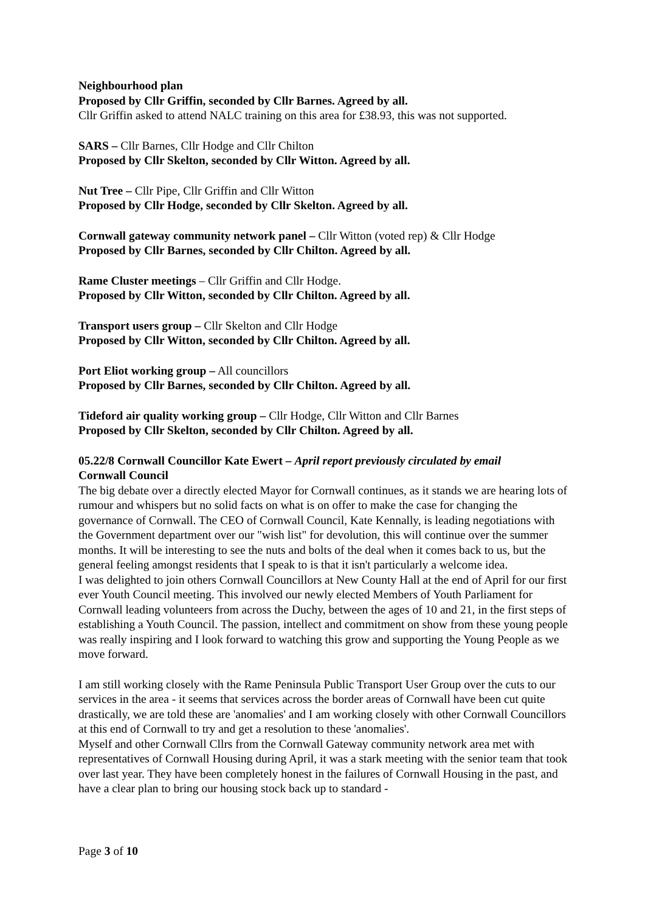Neighbourhood plan
Proposed by Cllr Griffin, seconded by Cllr Barnes. Agreed by all.
Cllr Griffin asked to attend NALC training on this area for £38.93, this was not supported.
SARS – Cllr Barnes, Cllr Hodge and Cllr Chilton
Proposed by Cllr Skelton, seconded by Cllr Witton. Agreed by all.
Nut Tree – Cllr Pipe, Cllr Griffin and Cllr Witton
Proposed by Cllr Hodge, seconded by Cllr Skelton. Agreed by all.
Cornwall gateway community network panel – Cllr Witton (voted rep) & Cllr Hodge
Proposed by Cllr Barnes, seconded by Cllr Chilton. Agreed by all.
Rame Cluster meetings – Cllr Griffin and Cllr Hodge.
Proposed by Cllr Witton, seconded by Cllr Chilton. Agreed by all.
Transport users group – Cllr Skelton and Cllr Hodge
Proposed by Cllr Witton, seconded by Cllr Chilton. Agreed by all.
Port Eliot working group – All councillors
Proposed by Cllr Barnes, seconded by Cllr Chilton. Agreed by all.
Tideford air quality working group – Cllr Hodge, Cllr Witton and Cllr Barnes
Proposed by Cllr Skelton, seconded by Cllr Chilton. Agreed by all.
05.22/8 Cornwall Councillor Kate Ewert – April report previously circulated by email
Cornwall Council
The big debate over a directly elected Mayor for Cornwall continues, as it stands we are hearing lots of rumour and whispers but no solid facts on what is on offer to make the case for changing the governance of Cornwall. The CEO of Cornwall Council, Kate Kennally, is leading negotiations with the Government department over our "wish list" for devolution, this will continue over the summer months. It will be interesting to see the nuts and bolts of the deal when it comes back to us, but the general feeling amongst residents that I speak to is that it isn't particularly a welcome idea.
I was delighted to join others Cornwall Councillors at New County Hall at the end of April for our first ever Youth Council meeting. This involved our newly elected Members of Youth Parliament for Cornwall leading volunteers from across the Duchy, between the ages of 10 and 21, in the first steps of establishing a Youth Council. The passion, intellect and commitment on show from these young people was really inspiring and I look forward to watching this grow and supporting the Young People as we move forward.
I am still working closely with the Rame Peninsula Public Transport User Group over the cuts to our services in the area - it seems that services across the border areas of Cornwall have been cut quite drastically, we are told these are 'anomalies' and I am working closely with other Cornwall Councillors at this end of Cornwall to try and get a resolution to these 'anomalies'.
Myself and other Cornwall Cllrs from the Cornwall Gateway community network area met with representatives of Cornwall Housing during April, it was a stark meeting with the senior team that took over last year. They have been completely honest in the failures of Cornwall Housing in the past, and have a clear plan to bring our housing stock back up to standard -
Page 3 of 10